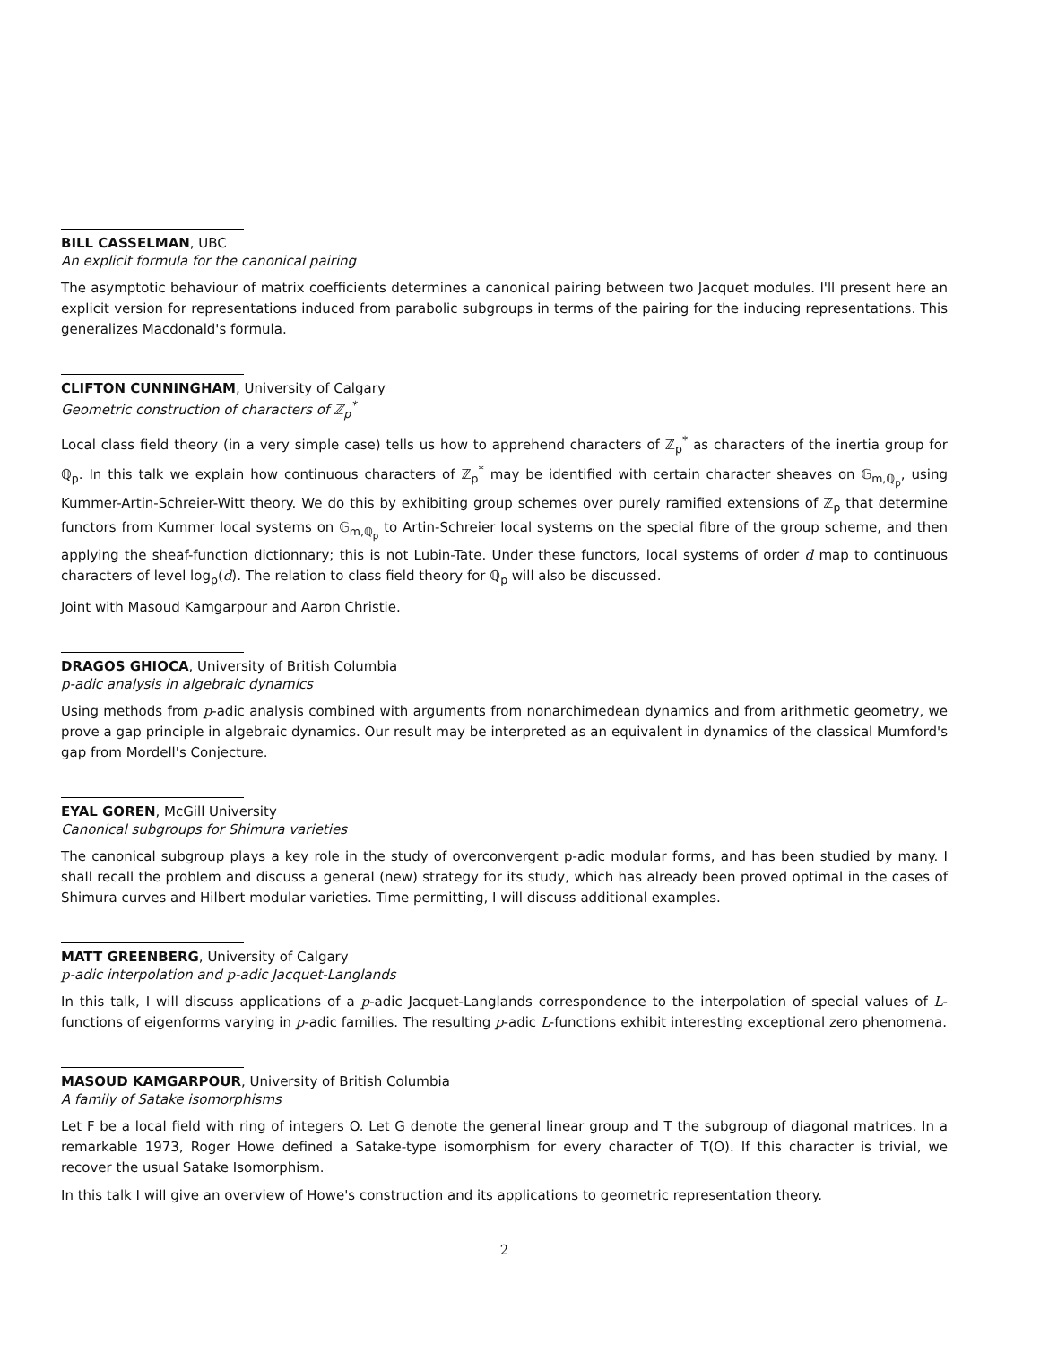BILL CASSELMAN, UBC
An explicit formula for the canonical pairing
The asymptotic behaviour of matrix coefficients determines a canonical pairing between two Jacquet modules. I'll present here an explicit version for representations induced from parabolic subgroups in terms of the pairing for the inducing representations. This generalizes Macdonald's formula.
CLIFTON CUNNINGHAM, University of Calgary
Geometric construction of characters of ℤ<sub>p</sub><sup>*</sup>
Local class field theory (in a very simple case) tells us how to apprehend characters of ℤ<sub>p</sub><sup>*</sup> as characters of the inertia group for ℚ<sub>p</sub>. In this talk we explain how continuous characters of ℤ<sub>p</sub><sup>*</sup> may be identified with certain character sheaves on 𝔾<sub>m,ℚ<sub>p</sub></sub>, using Kummer-Artin-Schreier-Witt theory. We do this by exhibiting group schemes over purely ramified extensions of ℤ<sub>p</sub> that determine functors from Kummer local systems on 𝔾<sub>m,ℚ<sub>p</sub></sub> to Artin-Schreier local systems on the special fibre of the group scheme, and then applying the sheaf-function dictionnary; this is not Lubin-Tate. Under these functors, local systems of order d map to continuous characters of level log<sub>p</sub>(d). The relation to class field theory for ℚ<sub>p</sub> will also be discussed.
Joint with Masoud Kamgarpour and Aaron Christie.
DRAGOS GHIOCA, University of British Columbia
p-adic analysis in algebraic dynamics
Using methods from p-adic analysis combined with arguments from nonarchimedean dynamics and from arithmetic geometry, we prove a gap principle in algebraic dynamics. Our result may be interpreted as an equivalent in dynamics of the classical Mumford's gap from Mordell's Conjecture.
EYAL GOREN, McGill University
Canonical subgroups for Shimura varieties
The canonical subgroup plays a key role in the study of overconvergent p-adic modular forms, and has been studied by many. I shall recall the problem and discuss a general (new) strategy for its study, which has already been proved optimal in the cases of Shimura curves and Hilbert modular varieties. Time permitting, I will discuss additional examples.
MATT GREENBERG, University of Calgary
p-adic interpolation and p-adic Jacquet-Langlands
In this talk, I will discuss applications of a p-adic Jacquet-Langlands correspondence to the interpolation of special values of L-functions of eigenforms varying in p-adic families. The resulting p-adic L-functions exhibit interesting exceptional zero phenomena.
MASOUD KAMGARPOUR, University of British Columbia
A family of Satake isomorphisms
Let F be a local field with ring of integers O. Let G denote the general linear group and T the subgroup of diagonal matrices. In a remarkable 1973, Roger Howe defined a Satake-type isomorphism for every character of T(O). If this character is trivial, we recover the usual Satake Isomorphism.
In this talk I will give an overview of Howe's construction and its applications to geometric representation theory.
2